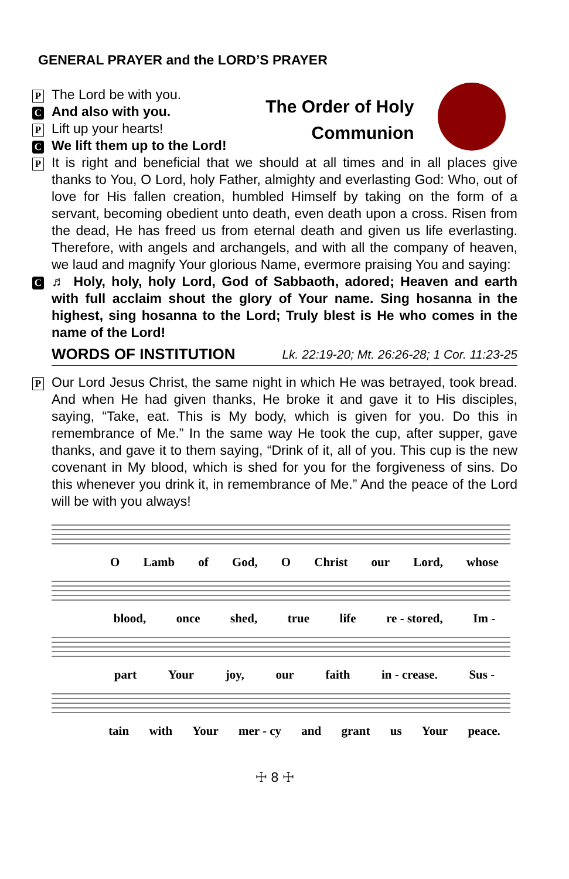GENERAL PRAYER and the LORD’S PRAYER
P The Lord be with you.
C And also with you.
P Lift up your hearts!
C We lift them up to the Lord!
The Order of Holy Communion
P It is right and beneficial that we should at all times and in all places give thanks to You, O Lord, holy Father, almighty and everlasting God: Who, out of love for His fallen creation, humbled Himself by taking on the form of a servant, becoming obedient unto death, even death upon a cross. Risen from the dead, He has freed us from eternal death and given us life everlasting. Therefore, with angels and archangels, and with all the company of heaven, we laud and magnify Your glorious Name, evermore praising You and saying:
C ♬ Holy, holy, holy Lord, God of Sabbaoth, adored; Heaven and earth with full acclaim shout the glory of Your name. Sing hosanna in the highest, sing hosanna to the Lord; Truly blest is He who comes in the name of the Lord!
WORDS OF INSTITUTION Lk. 22:19-20; Mt. 26:26-28; 1 Cor. 11:23-25
P Our Lord Jesus Christ, the same night in which He was betrayed, took bread. And when He had given thanks, He broke it and gave it to His disciples, saying, “Take, eat. This is My body, which is given for you. Do this in remembrance of Me.” In the same way He took the cup, after supper, gave thanks, and gave it to them saying, “Drink of it, all of you. This cup is the new covenant in My blood, which is shed for you for the forgiveness of sins. Do this whenever you drink it, in remembrance of Me.” And the peace of the Lord will be with you always!
O Lamb of God, O Christ our Lord, whose
blood, once shed, true life re - stored, Im -
part Your joy, our faith in - crease. Sus -
tain with Your mer - cy and grant us Your peace.
☩ 8 ☩